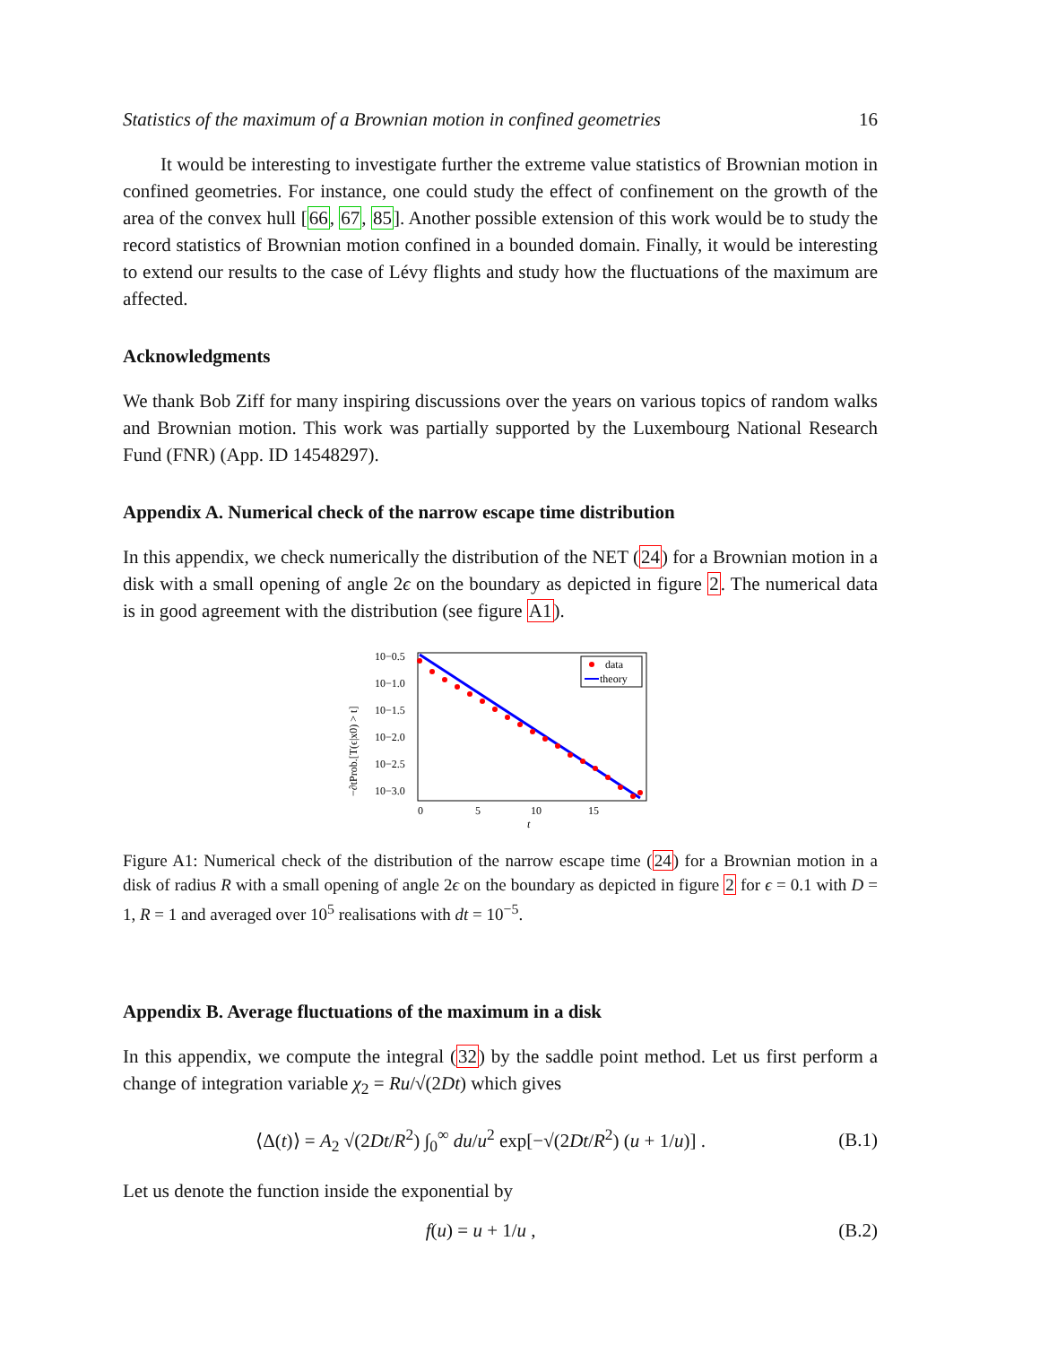Statistics of the maximum of a Brownian motion in confined geometries 16
It would be interesting to investigate further the extreme value statistics of Brownian motion in confined geometries. For instance, one could study the effect of confinement on the growth of the area of the convex hull [66, 67, 85]. Another possible extension of this work would be to study the record statistics of Brownian motion confined in a bounded domain. Finally, it would be interesting to extend our results to the case of Lévy flights and study how the fluctuations of the maximum are affected.
Acknowledgments
We thank Bob Ziff for many inspiring discussions over the years on various topics of random walks and Brownian motion. This work was partially supported by the Luxembourg National Research Fund (FNR) (App. ID 14548297).
Appendix A. Numerical check of the narrow escape time distribution
In this appendix, we check numerically the distribution of the NET (24) for a Brownian motion in a disk with a small opening of angle 2ϵ on the boundary as depicted in figure 2. The numerical data is in good agreement with the distribution (see figure A1).
−∂tProb.[T(ϵ|x0) > t]
10−0.5
10−1.0
10−1.5
10−2.0
10−2.5
10−3.0
0
5
10
15
t
data
theory
Figure A1: Numerical check of the distribution of the narrow escape time (24) for a Brownian motion in a disk of radius R with a small opening of angle 2ϵ on the boundary as depicted in figure 2 for ϵ = 0.1 with D = 1, R = 1 and averaged over 10<sup>5</sup> realisations with dt = 10<sup>−5</sup>.
Appendix B. Average fluctuations of the maximum in a disk
In this appendix, we compute the integral (32) by the saddle point method. Let us first perform a change of integration variable χ<sub>2</sub> = Ru/√(2Dt) which gives
⟨Δ(t)⟩ = A<sub>2</sub> √(2Dt/R<sup>2</sup>) ∫<sub>0</sub><sup>∞</sup> du/u<sup>2</sup> exp[−√(2Dt/R<sup>2</sup>) (u + 1/u)] . (B.1)
Let us denote the function inside the exponential by
f(u) = u + 1/u , (B.2)